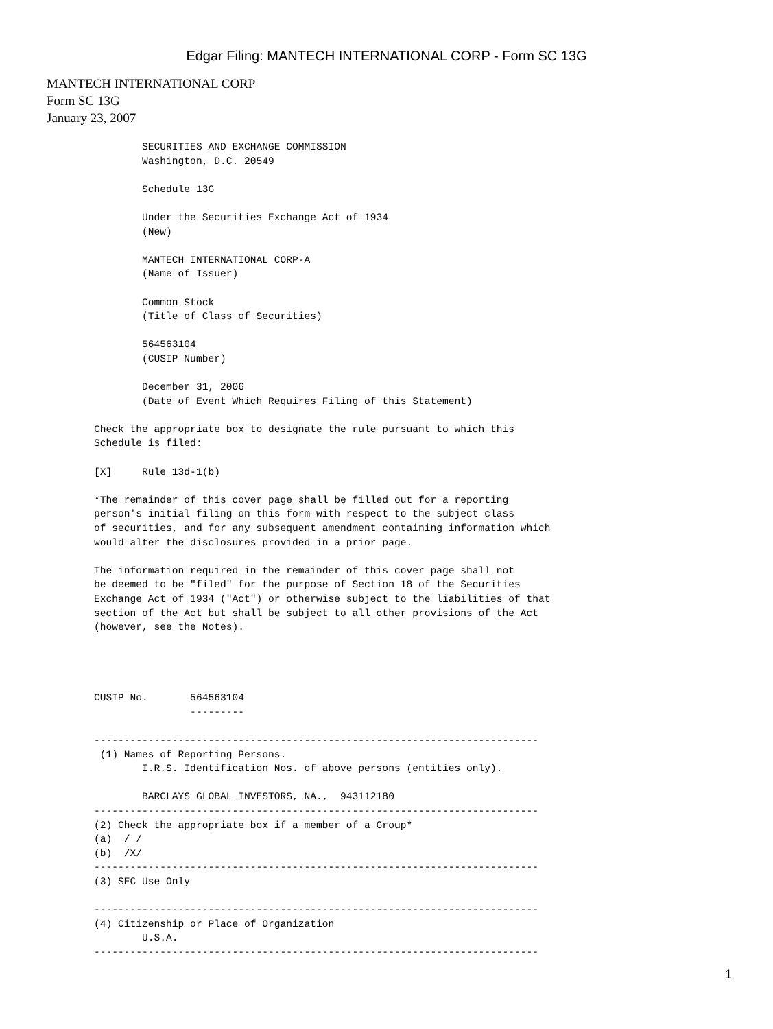Edgar Filing: MANTECH INTERNATIONAL CORP - Form SC 13G
MANTECH INTERNATIONAL CORP
Form SC 13G
January 23, 2007
        SECURITIES AND EXCHANGE COMMISSION
        Washington, D.C. 20549

        Schedule 13G

        Under the Securities Exchange Act of 1934
        (New)

        MANTECH INTERNATIONAL CORP-A
        (Name of Issuer)

        Common Stock
        (Title of Class of Securities)

        564563104
        (CUSIP Number)

        December 31, 2006
        (Date of Event Which Requires Filing of this Statement)

Check the appropriate box to designate the rule pursuant to which this
Schedule is filed:

[X]     Rule 13d-1(b)

*The remainder of this cover page shall be filled out for a reporting
person's initial filing on this form with respect to the subject class
of securities, and for any subsequent amendment containing information which
would alter the disclosures provided in a prior page.

The information required in the remainder of this cover page shall not
be deemed to be "filed" for the purpose of Section 18 of the Securities
Exchange Act of 1934 ("Act") or otherwise subject to the liabilities of that
section of the Act but shall be subject to all other provisions of the Act
(however, see the Notes).




CUSIP No.       564563104
                ---------

--------------------------------------------------------------------------
 (1) Names of Reporting Persons.
        I.R.S. Identification Nos. of above persons (entities only).

        BARCLAYS GLOBAL INVESTORS, NA.,  943112180
--------------------------------------------------------------------------
(2) Check the appropriate box if a member of a Group*
(a)  / /
(b)  /X/
--------------------------------------------------------------------------
(3) SEC Use Only

--------------------------------------------------------------------------
(4) Citizenship or Place of Organization
        U.S.A.
--------------------------------------------------------------------------
1